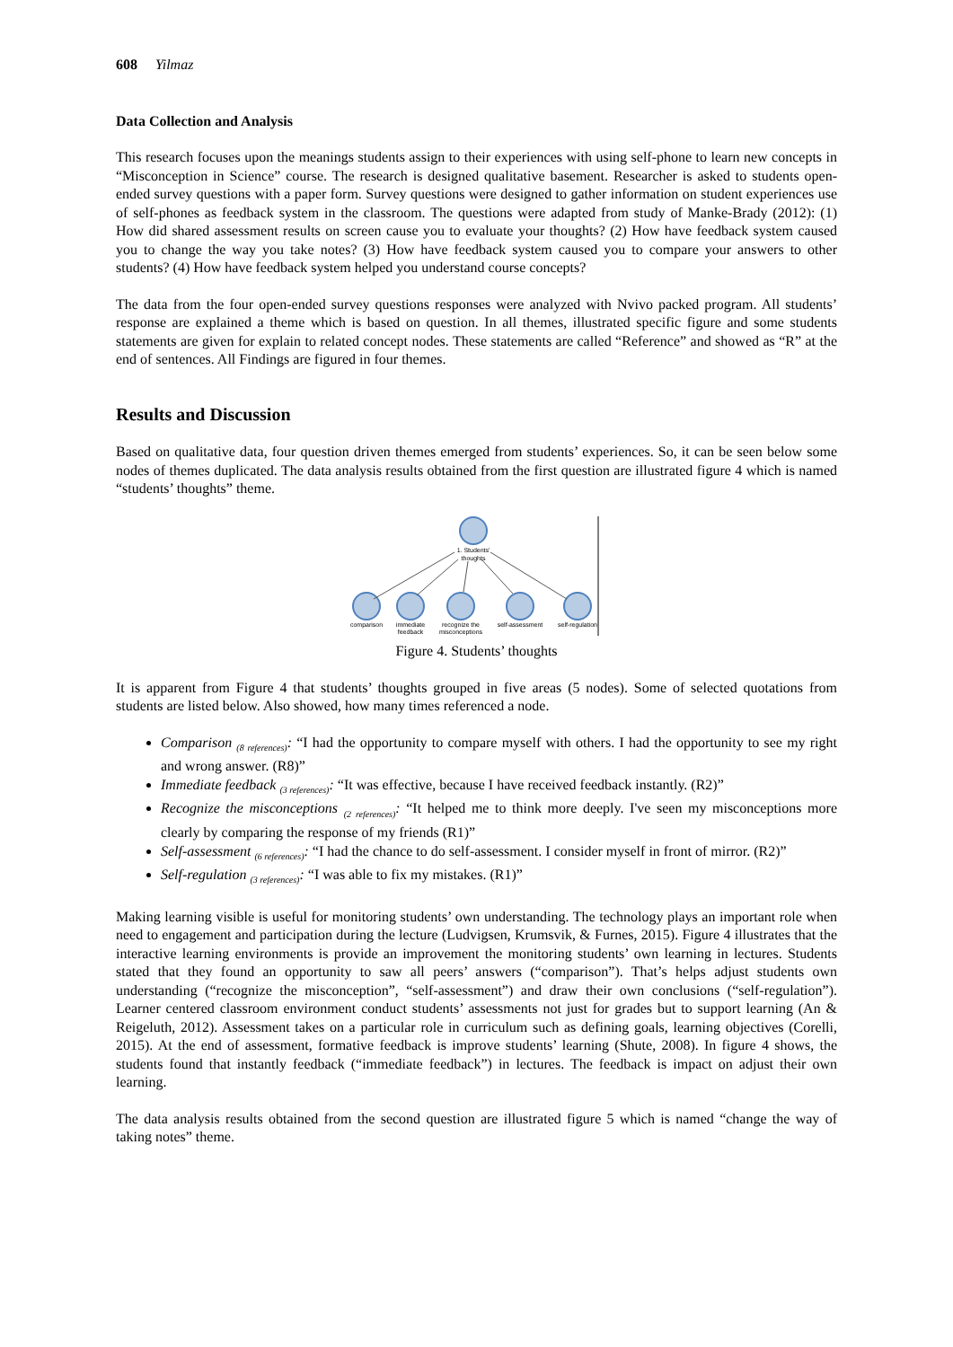608 Yilmaz
Data Collection and Analysis
This research focuses upon the meanings students assign to their experiences with using self-phone to learn new concepts in “Misconception in Science” course. The research is designed qualitative basement. Researcher is asked to students open-ended survey questions with a paper form. Survey questions were designed to gather information on student experiences use of self-phones as feedback system in the classroom. The questions were adapted from study of Manke-Brady (2012): (1) How did shared assessment results on screen cause you to evaluate your thoughts? (2) How have feedback system caused you to change the way you take notes? (3) How have feedback system caused you to compare your answers to other students? (4) How have feedback system helped you understand course concepts?
The data from the four open-ended survey questions responses were analyzed with Nvivo packed program. All students’ response are explained a theme which is based on question. In all themes, illustrated specific figure and some students statements are given for explain to related concept nodes. These statements are called “Reference” and showed as “R” at the end of sentences. All Findings are figured in four themes.
Results and Discussion
Based on qualitative data, four question driven themes emerged from students’ experiences. So, it can be seen below some nodes of themes duplicated. The data analysis results obtained from the first question are illustrated figure 4 which is named “students’ thoughts” theme.
1. Students'
thoughts
comparison
immediate
feedback
recognize the
misconceptions
self-assessment
self-regulation
Figure 4. Students’ thoughts
It is apparent from Figure 4 that students’ thoughts grouped in five areas (5 nodes). Some of selected quotations from students are listed below. Also showed, how many times referenced a node.
Comparison <sub>(8 references)</sub>: “I had the opportunity to compare myself with others. I had the opportunity to see my right and wrong answer. (R8)”
Immediate feedback <sub>(3 references)</sub>: “It was effective, because I have received feedback instantly. (R2)”
Recognize the misconceptions <sub>(2 references)</sub>: “It helped me to think more deeply. I've seen my misconceptions more clearly by comparing the response of my friends (R1)”
Self-assessment <sub>(6 references)</sub>: “I had the chance to do self-assessment. I consider myself in front of mirror. (R2)”
Self-regulation <sub>(3 references)</sub>: “I was able to fix my mistakes. (R1)”
Making learning visible is useful for monitoring students’ own understanding. The technology plays an important role when need to engagement and participation during the lecture (Ludvigsen, Krumsvik, & Furnes, 2015). Figure 4 illustrates that the interactive learning environments is provide an improvement the monitoring students’ own learning in lectures. Students stated that they found an opportunity to saw all peers’ answers (“comparison”). That’s helps adjust students own understanding (“recognize the misconception”, “self-assessment”) and draw their own conclusions (“self-regulation”). Learner centered classroom environment conduct students’ assessments not just for grades but to support learning (An & Reigeluth, 2012). Assessment takes on a particular role in curriculum such as defining goals, learning objectives (Corelli, 2015). At the end of assessment, formative feedback is improve students’ learning (Shute, 2008). In figure 4 shows, the students found that instantly feedback (“immediate feedback”) in lectures. The feedback is impact on adjust their own learning.
The data analysis results obtained from the second question are illustrated figure 5 which is named “change the way of taking notes” theme.